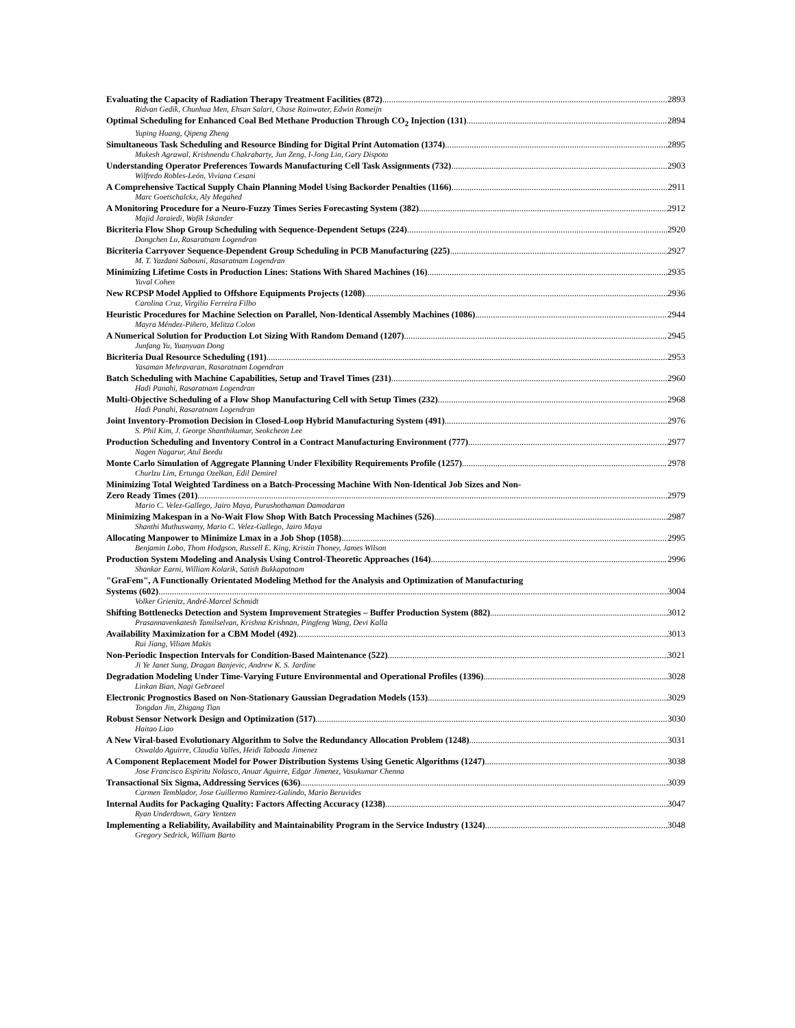Evaluating the Capacity of Radiation Therapy Treatment Facilities (872) 2893
Ridvan Gedik, Chunhua Men, Ehsan Salari, Chase Rainwater, Edwin Romeijn
Optimal Scheduling for Enhanced Coal Bed Methane Production Through CO<sub>2</sub> Injection (131) 2894
Yuping Huang, Qipeng Zheng
Simultaneous Task Scheduling and Resource Binding for Digital Print Automation (1374) 2895
Mukesh Agrawal, Krishnendu Chakrabarty, Jun Zeng, I-Jong Lin, Gary Dispoto
Understanding Operator Preferences Towards Manufacturing Cell Task Assignments (732) 2903
Wilfredo Robles-León, Viviana Cesani
A Comprehensive Tactical Supply Chain Planning Model Using Backorder Penalties (1166) 2911
Marc Goetschalckx, Aly Megahed
A Monitoring Procedure for a Neuro-Fuzzy Times Series Forecasting System (382) 2912
Majid Jaraiedi, Wafik Iskander
Bicriteria Flow Shop Group Scheduling with Sequence-Dependent Setups (224) 2920
Dongchen Lu, Rasaratnam Logendran
Bicriteria Carryover Sequence-Dependent Group Scheduling in PCB Manufacturing (225) 2927
M. T. Yazdani Sabouni, Rasaratnam Logendran
Minimizing Lifetime Costs in Production Lines: Stations With Shared Machines (16) 2935
Yuval Cohen
New RCPSP Model Applied to Offshore Equipments Projects (1208) 2936
Carolina Cruz, Virgilio Ferreira Filho
Heuristic Procedures for Machine Selection on Parallel, Non-Identical Assembly Machines (1086) 2944
Mayra Méndez-Piñero, Melitza Colon
A Numerical Solution for Production Lot Sizing With Random Demand (1207) 2945
Junfang Yu, Yuanyuan Dong
Bicriteria Dual Resource Scheduling (191) 2953
Yasaman Mehravaran, Rasaratnam Logendran
Batch Scheduling with Machine Capabilities, Setup and Travel Times (231) 2960
Hadi Panahi, Rasaratnam Logendran
Multi-Objective Scheduling of a Flow Shop Manufacturing Cell with Setup Times (232) 2968
Hadi Panahi, Rasaratnam Logendran
Joint Inventory-Promotion Decision in Closed-Loop Hybrid Manufacturing System (491) 2976
S. Phil Kim, J. George Shanthikumar, Seokcheon Lee
Production Scheduling and Inventory Control in a Contract Manufacturing Environment (777) 2977
Nagen Nagarur, Atul Beedu
Monte Carlo Simulation of Aggregate Planning Under Flexibility Requirements Profile (1257) 2978
Churlzu Lim, Ertunga Ozelkan, Edil Demirel
Minimizing Total Weighted Tardiness on a Batch-Processing Machine With Non-Identical Job Sizes and Non-
Zero Ready Times (201) 2979
Mario C. Velez-Gallego, Jairo Maya, Purushothaman Damodaran
Minimizing Makespan in a No-Wait Flow Shop With Batch Processing Machines (526) 2987
Shanthi Muthuswamy, Mario C. Velez-Gallego, Jairo Maya
Allocating Manpower to Minimize Lmax in a Job Shop (1058) 2995
Benjamin Lobo, Thom Hodgson, Russell E. King, Kristin Thoney, James Wilson
Production System Modeling and Analysis Using Control-Theoretic Approaches (164) 2996
Shankar Earni, William Kolarik, Satish Bukkapatnam
"GraFem", A Functionally Orientated Modeling Method for the Analysis and Optimization of Manufacturing
Systems (602) 3004
Volker Grienitz, André-Marcel Schmidt
Shifting Bottlenecks Detection and System Improvement Strategies – Buffer Production System (882) 3012
Prasannavenkatesh Tamilselvan, Krishna Krishnan, Pingfeng Wang, Devi Kalla
Availability Maximization for a CBM Model (492) 3013
Rui Jiang, Viliam Makis
Non-Periodic Inspection Intervals for Condition-Based Maintenance (522) 3021
Ji Ye Janet Sung, Dragan Banjevic, Andrew K. S. Jardine
Degradation Modeling Under Time-Varying Future Environmental and Operational Profiles (1396) 3028
Linkan Bian, Nagi Gebraeel
Electronic Prognostics Based on Non-Stationary Gaussian Degradation Models (153) 3029
Tongdan Jin, Zhigang Tian
Robust Sensor Network Design and Optimization (517) 3030
Haitao Liao
A New Viral-based Evolutionary Algorithm to Solve the Redundancy Allocation Problem (1248) 3031
Oswaldo Aguirre, Claudia Valles, Heidi Taboada Jimenez
A Component Replacement Model for Power Distribution Systems Using Genetic Algorithms (1247) 3038
Jose Francisco Espiritu Nolasco, Anuar Aguirre, Edgar Jimenez, Vasukumar Chenna
Transactional Six Sigma, Addressing Services (636) 3039
Carmen Temblador, Jose Guillermo Ramirez-Galindo, Mario Beruvides
Internal Audits for Packaging Quality: Factors Affecting Accuracy (1238) 3047
Ryan Underdown, Gary Yentzen
Implementing a Reliability, Availability and Maintainability Program in the Service Industry (1324) 3048
Gregory Sedrick, William Barto